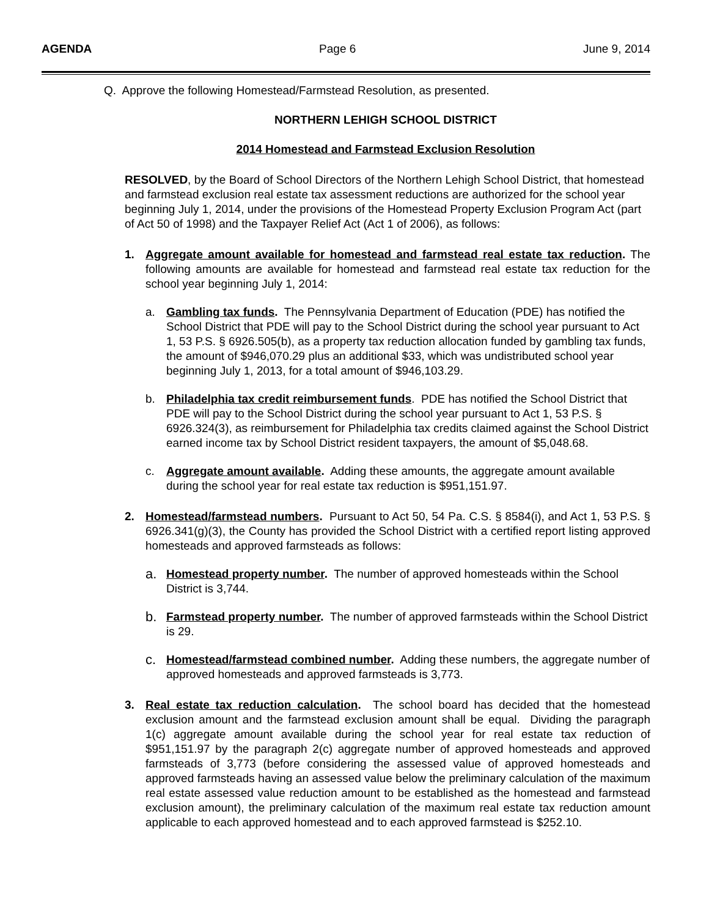AGENDA Page 6 June 9, 2014
Q. Approve the following Homestead/Farmstead Resolution, as presented.
NORTHERN LEHIGH SCHOOL DISTRICT
2014 Homestead and Farmstead Exclusion Resolution
RESOLVED, by the Board of School Directors of the Northern Lehigh School District, that homestead and farmstead exclusion real estate tax assessment reductions are authorized for the school year beginning July 1, 2014, under the provisions of the Homestead Property Exclusion Program Act (part of Act 50 of 1998) and the Taxpayer Relief Act (Act 1 of 2006), as follows:
1. Aggregate amount available for homestead and farmstead real estate tax reduction. The following amounts are available for homestead and farmstead real estate tax reduction for the school year beginning July 1, 2014:
a. Gambling tax funds. The Pennsylvania Department of Education (PDE) has notified the School District that PDE will pay to the School District during the school year pursuant to Act 1, 53 P.S. § 6926.505(b), as a property tax reduction allocation funded by gambling tax funds, the amount of $946,070.29 plus an additional $33, which was undistributed school year beginning July 1, 2013, for a total amount of $946,103.29.
b. Philadelphia tax credit reimbursement funds. PDE has notified the School District that PDE will pay to the School District during the school year pursuant to Act 1, 53 P.S. § 6926.324(3), as reimbursement for Philadelphia tax credits claimed against the School District earned income tax by School District resident taxpayers, the amount of $5,048.68.
c. Aggregate amount available. Adding these amounts, the aggregate amount available during the school year for real estate tax reduction is $951,151.97.
2. Homestead/farmstead numbers. Pursuant to Act 50, 54 Pa. C.S. § 8584(i), and Act 1, 53 P.S. § 6926.341(g)(3), the County has provided the School District with a certified report listing approved homesteads and approved farmsteads as follows:
a.
Homestead property number. The number of approved homesteads within the School District is 3,744.
b.
Farmstead property number. The number of approved farmsteads within the School District is 29.
c.
Homestead/farmstead combined number. Adding these numbers, the aggregate number of approved homesteads and approved farmsteads is 3,773.
3. Real estate tax reduction calculation. The school board has decided that the homestead exclusion amount and the farmstead exclusion amount shall be equal. Dividing the paragraph 1(c) aggregate amount available during the school year for real estate tax reduction of $951,151.97 by the paragraph 2(c) aggregate number of approved homesteads and approved farmsteads of 3,773 (before considering the assessed value of approved homesteads and approved farmsteads having an assessed value below the preliminary calculation of the maximum real estate assessed value reduction amount to be established as the homestead and farmstead exclusion amount), the preliminary calculation of the maximum real estate tax reduction amount applicable to each approved homestead and to each approved farmstead is $252.10.